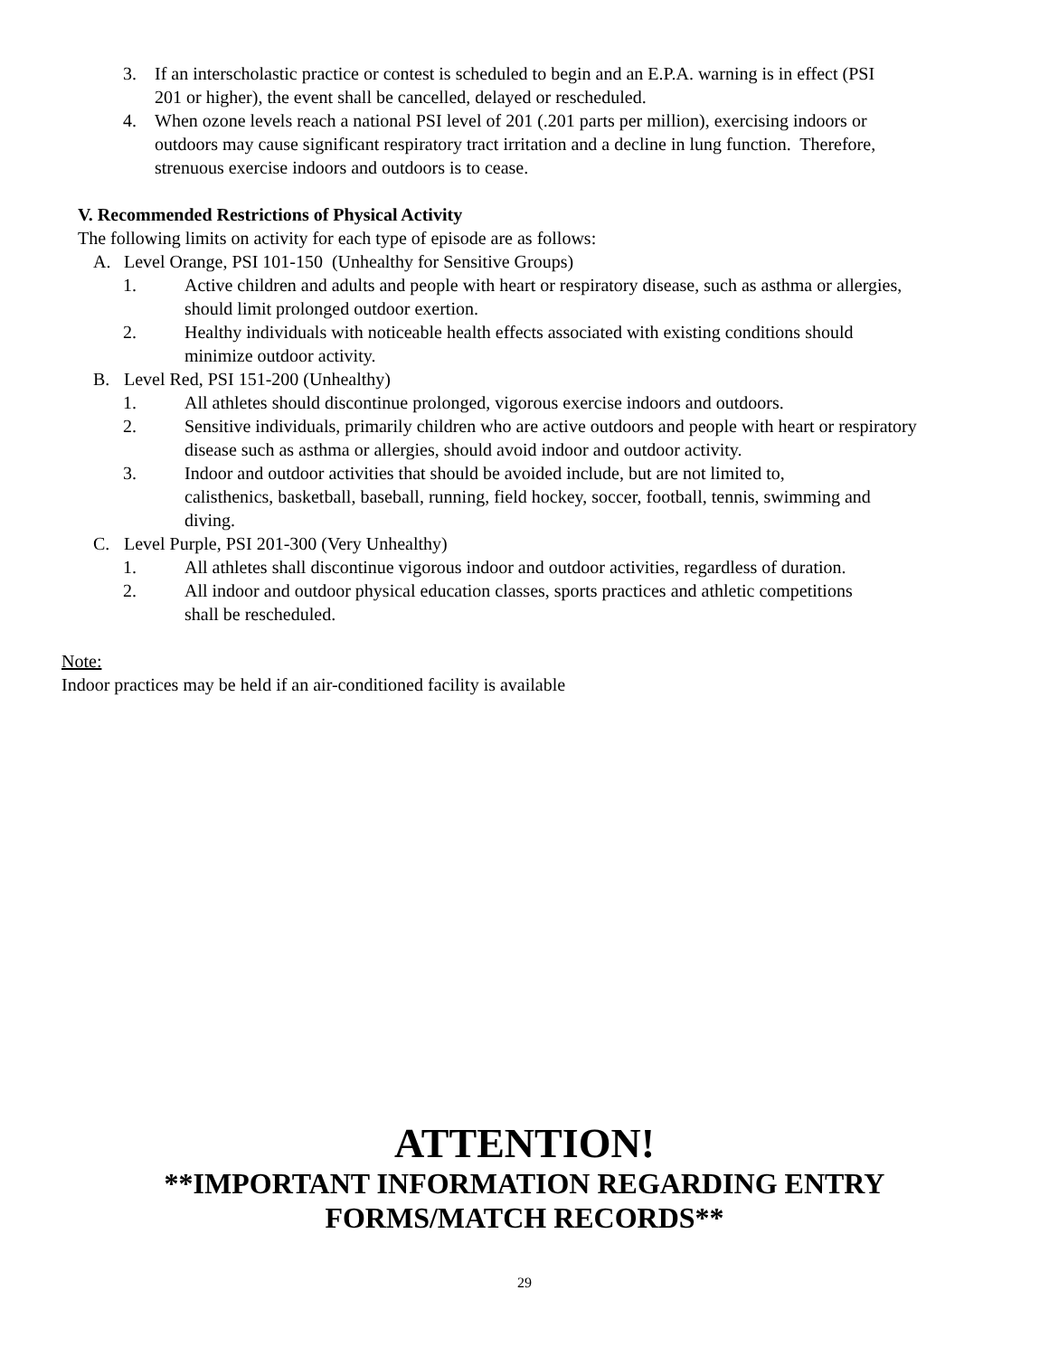3. If an interscholastic practice or contest is scheduled to begin and an E.P.A. warning is in effect (PSI 201 or higher), the event shall be cancelled, delayed or rescheduled.
4. When ozone levels reach a national PSI level of 201 (.201 parts per million), exercising indoors or outdoors may cause significant respiratory tract irritation and a decline in lung function. Therefore, strenuous exercise indoors and outdoors is to cease.
V. Recommended Restrictions of Physical Activity
The following limits on activity for each type of episode are as follows:
A. Level Orange, PSI 101-150 (Unhealthy for Sensitive Groups)
1. Active children and adults and people with heart or respiratory disease, such as asthma or allergies, should limit prolonged outdoor exertion.
2. Healthy individuals with noticeable health effects associated with existing conditions should minimize outdoor activity.
B. Level Red, PSI 151-200 (Unhealthy)
1. All athletes should discontinue prolonged, vigorous exercise indoors and outdoors.
2. Sensitive individuals, primarily children who are active outdoors and people with heart or respiratory disease such as asthma or allergies, should avoid indoor and outdoor activity.
3. Indoor and outdoor activities that should be avoided include, but are not limited to, calisthenics, basketball, baseball, running, field hockey, soccer, football, tennis, swimming and diving.
C. Level Purple, PSI 201-300 (Very Unhealthy)
1. All athletes shall discontinue vigorous indoor and outdoor activities, regardless of duration.
2. All indoor and outdoor physical education classes, sports practices and athletic competitions shall be rescheduled.
Note:
Indoor practices may be held if an air-conditioned facility is available
ATTENTION!
**IMPORTANT INFORMATION REGARDING ENTRY FORMS/MATCH RECORDS**
29